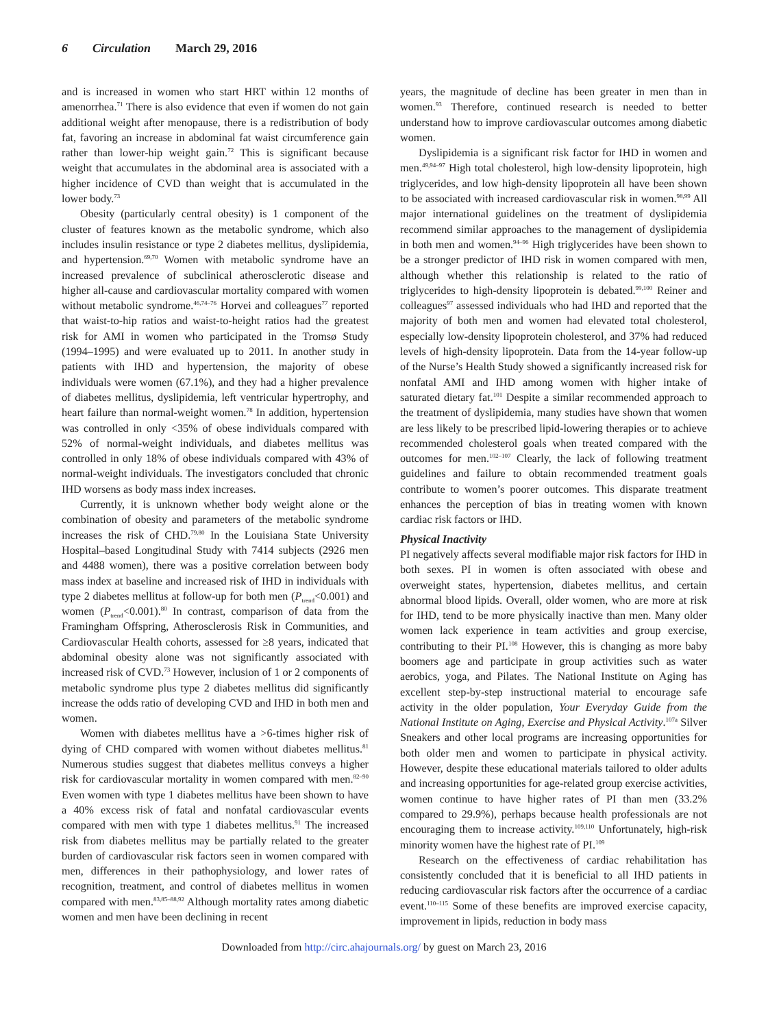6 Circulation March 29, 2016
and is increased in women who start HRT within 12 months of amenorrhea.<sup>71</sup> There is also evidence that even if women do not gain additional weight after menopause, there is a redistribution of body fat, favoring an increase in abdominal fat waist circumference gain rather than lower-hip weight gain.<sup>72</sup> This is significant because weight that accumulates in the abdominal area is associated with a higher incidence of CVD than weight that is accumulated in the lower body.<sup>73</sup>
Obesity (particularly central obesity) is 1 component of the cluster of features known as the metabolic syndrome, which also includes insulin resistance or type 2 diabetes mellitus, dyslipidemia, and hypertension.<sup>69,70</sup> Women with metabolic syndrome have an increased prevalence of subclinical atherosclerotic disease and higher all-cause and cardiovascular mortality compared with women without metabolic syndrome.<sup>46,74–76</sup> Horvei and colleagues<sup>77</sup> reported that waist-to-hip ratios and waist-to-height ratios had the greatest risk for AMI in women who participated in the Tromsø Study (1994–1995) and were evaluated up to 2011. In another study in patients with IHD and hypertension, the majority of obese individuals were women (67.1%), and they had a higher prevalence of diabetes mellitus, dyslipidemia, left ventricular hypertrophy, and heart failure than normal-weight women.<sup>78</sup> In addition, hypertension was controlled in only <35% of obese individuals compared with 52% of normal-weight individuals, and diabetes mellitus was controlled in only 18% of obese individuals compared with 43% of normal-weight individuals. The investigators concluded that chronic IHD worsens as body mass index increases.
Currently, it is unknown whether body weight alone or the combination of obesity and parameters of the metabolic syndrome increases the risk of CHD.<sup>79,80</sup> In the Louisiana State University Hospital–based Longitudinal Study with 7414 subjects (2926 men and 4488 women), there was a positive correlation between body mass index at baseline and increased risk of IHD in individuals with type 2 diabetes mellitus at follow-up for both men (P<sub>trend</sub><0.001) and women (P<sub>trend</sub><0.001).<sup>80</sup> In contrast, comparison of data from the Framingham Offspring, Atherosclerosis Risk in Communities, and Cardiovascular Health cohorts, assessed for ≥8 years, indicated that abdominal obesity alone was not significantly associated with increased risk of CVD.<sup>73</sup> However, inclusion of 1 or 2 components of metabolic syndrome plus type 2 diabetes mellitus did significantly increase the odds ratio of developing CVD and IHD in both men and women.
Women with diabetes mellitus have a >6-times higher risk of dying of CHD compared with women without diabetes mellitus.<sup>81</sup> Numerous studies suggest that diabetes mellitus conveys a higher risk for cardiovascular mortality in women compared with men.<sup>82–90</sup> Even women with type 1 diabetes mellitus have been shown to have a 40% excess risk of fatal and nonfatal cardiovascular events compared with men with type 1 diabetes mellitus.<sup>91</sup> The increased risk from diabetes mellitus may be partially related to the greater burden of cardiovascular risk factors seen in women compared with men, differences in their pathophysiology, and lower rates of recognition, treatment, and control of diabetes mellitus in women compared with men.<sup>83,85–88,92</sup> Although mortality rates among diabetic women and men have been declining in recent
years, the magnitude of decline has been greater in men than in women.<sup>93</sup> Therefore, continued research is needed to better understand how to improve cardiovascular outcomes among diabetic women.
Dyslipidemia is a significant risk factor for IHD in women and men.<sup>49,94–97</sup> High total cholesterol, high low-density lipoprotein, high triglycerides, and low high-density lipoprotein all have been shown to be associated with increased cardiovascular risk in women.<sup>98,99</sup> All major international guidelines on the treatment of dyslipidemia recommend similar approaches to the management of dyslipidemia in both men and women.<sup>94–96</sup> High triglycerides have been shown to be a stronger predictor of IHD risk in women compared with men, although whether this relationship is related to the ratio of triglycerides to high-density lipoprotein is debated.<sup>99,100</sup> Reiner and colleagues<sup>97</sup> assessed individuals who had IHD and reported that the majority of both men and women had elevated total cholesterol, especially low-density lipoprotein cholesterol, and 37% had reduced levels of high-density lipoprotein. Data from the 14-year follow-up of the Nurse’s Health Study showed a significantly increased risk for nonfatal AMI and IHD among women with higher intake of saturated dietary fat.<sup>101</sup> Despite a similar recommended approach to the treatment of dyslipidemia, many studies have shown that women are less likely to be prescribed lipid-lowering therapies or to achieve recommended cholesterol goals when treated compared with the outcomes for men.<sup>102–107</sup> Clearly, the lack of following treatment guidelines and failure to obtain recommended treatment goals contribute to women’s poorer outcomes. This disparate treatment enhances the perception of bias in treating women with known cardiac risk factors or IHD.
Physical Inactivity
PI negatively affects several modifiable major risk factors for IHD in both sexes. PI in women is often associated with obese and overweight states, hypertension, diabetes mellitus, and certain abnormal blood lipids. Overall, older women, who are more at risk for IHD, tend to be more physically inactive than men. Many older women lack experience in team activities and group exercise, contributing to their PI.<sup>108</sup> However, this is changing as more baby boomers age and participate in group activities such as water aerobics, yoga, and Pilates. The National Institute on Aging has excellent step-by-step instructional material to encourage safe activity in the older population, Your Everyday Guide from the National Institute on Aging, Exercise and Physical Activity.<sup>107a</sup> Silver Sneakers and other local programs are increasing opportunities for both older men and women to participate in physical activity. However, despite these educational materials tailored to older adults and increasing opportunities for age-related group exercise activities, women continue to have higher rates of PI than men (33.2% compared to 29.9%), perhaps because health professionals are not encouraging them to increase activity.<sup>109,110</sup> Unfortunately, high-risk minority women have the highest rate of PI.<sup>109</sup>
Research on the effectiveness of cardiac rehabilitation has consistently concluded that it is beneficial to all IHD patients in reducing cardiovascular risk factors after the occurrence of a cardiac event.<sup>110–115</sup> Some of these benefits are improved exercise capacity, improvement in lipids, reduction in body mass
Downloaded from http://circ.ahajournals.org/ by guest on March 23, 2016